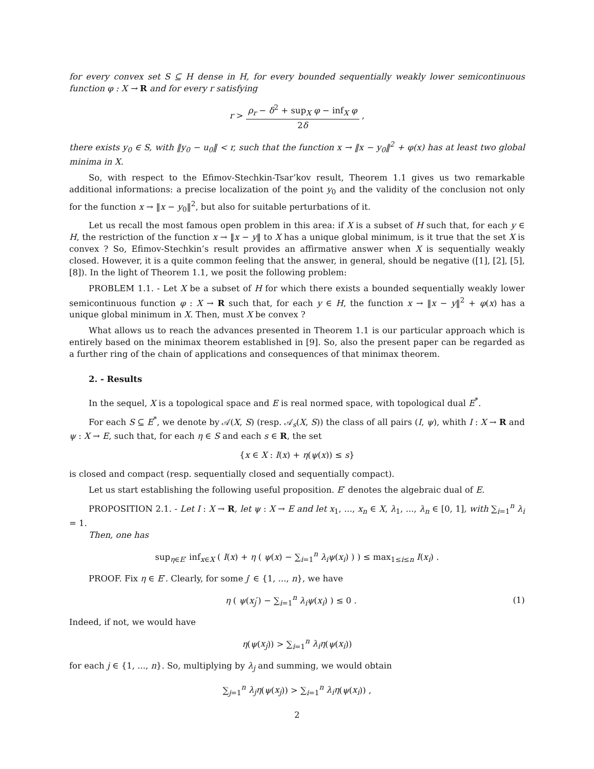for every convex set S ⊆ H dense in H, for every bounded sequentially weakly lower semicontinuous function φ : X → R and for every r satisfying
r > ρ<sub>r</sub> − δ<sup>2</sup> + sup<sub>X</sub> φ − inf<sub>X</sub> φ 2δ ,
there exists y<sub>0</sub> ∈ S, with ‖y<sub>0</sub> − u<sub>0</sub>‖ < r, such that the function x → ‖x − y<sub>0</sub>‖<sup>2</sup> + φ(x) has at least two global minima in X.
So, with respect to the Efimov-Stechkin-Tsar’kov result, Theorem 1.1 gives us two remarkable additional informations: a precise localization of the point y<sub>0</sub> and the validity of the conclusion not only for the function x → ‖x − y<sub>0</sub>‖<sup>2</sup>, but also for suitable perturbations of it.
Let us recall the most famous open problem in this area: if X is a subset of H such that, for each y ∈ H, the restriction of the function x → ‖x − y‖ to X has a unique global minimum, is it true that the set X is convex ? So, Efimov-Stechkin’s result provides an affirmative answer when X is sequentially weakly closed. However, it is a quite common feeling that the answer, in general, should be negative ([1], [2], [5], [8]). In the light of Theorem 1.1, we posit the following problem:
PROBLEM 1.1. - Let X be a subset of H for which there exists a bounded sequentially weakly lower semicontinuous function φ : X → R such that, for each y ∈ H, the function x → ‖x − y‖<sup>2</sup> + φ(x) has a unique global minimum in X. Then, must X be convex ?
What allows us to reach the advances presented in Theorem 1.1 is our particular approach which is entirely based on the minimax theorem established in [9]. So, also the present paper can be regarded as a further ring of the chain of applications and consequences of that minimax theorem.
2. - Results
In the sequel, X is a topological space and E is real normed space, with topological dual E<sup>*</sup>.
For each S ⊆ E<sup>*</sup>, we denote by 𝒜(X, S) (resp. 𝒜<sub>s</sub>(X, S)) the class of all pairs (I, ψ), whith I : X → R and ψ : X → E, such that, for each η ∈ S and each s ∈ R, the set
{x ∈ X : I(x) + η(ψ(x)) ≤ s}
is closed and compact (resp. sequentially closed and sequentially compact).
Let us start establishing the following useful proposition. E′ denotes the algebraic dual of E.
PROPOSITION 2.1. - Let I : X → R, let ψ : X → E and let x<sub>1</sub>, ..., x<sub>n</sub> ∈ X, λ<sub>1</sub>, ..., λ<sub>n</sub> ∈ [0, 1], with ∑<sub>i=1</sub><sup>n</sup> λ<sub>i</sub> = 1.
Then, one has
sup<sub>η∈E′</sub> inf<sub>x∈X</sub> ( I(x) + η ( ψ(x) − ∑<sub>i=1</sub><sup>n</sup> λ<sub>i</sub>ψ(x<sub>i</sub>) ) ) ≤ max<sub>1≤i≤n</sub> I(x<sub>i</sub>) .
PROOF. Fix η ∈ E′. Clearly, for some j′ ∈ {1, ..., n}, we have
η ( ψ(x<sub>j</sub>′) − ∑<sub>i=1</sub><sup>n</sup> λ<sub>i</sub>ψ(x<sub>i</sub>) ) ≤ 0 . (1)
Indeed, if not, we would have
η(ψ(x<sub>j</sub>)) > ∑<sub>i=1</sub><sup>n</sup> λ<sub>i</sub>η(ψ(x<sub>i</sub>))
for each j ∈ {1, ..., n}. So, multiplying by λ<sub>j</sub> and summing, we would obtain
∑<sub>j=1</sub><sup>n</sup> λ<sub>j</sub>η(ψ(x<sub>j</sub>)) > ∑<sub>i=1</sub><sup>n</sup> λ<sub>i</sub>η(ψ(x<sub>i</sub>)) ,
2